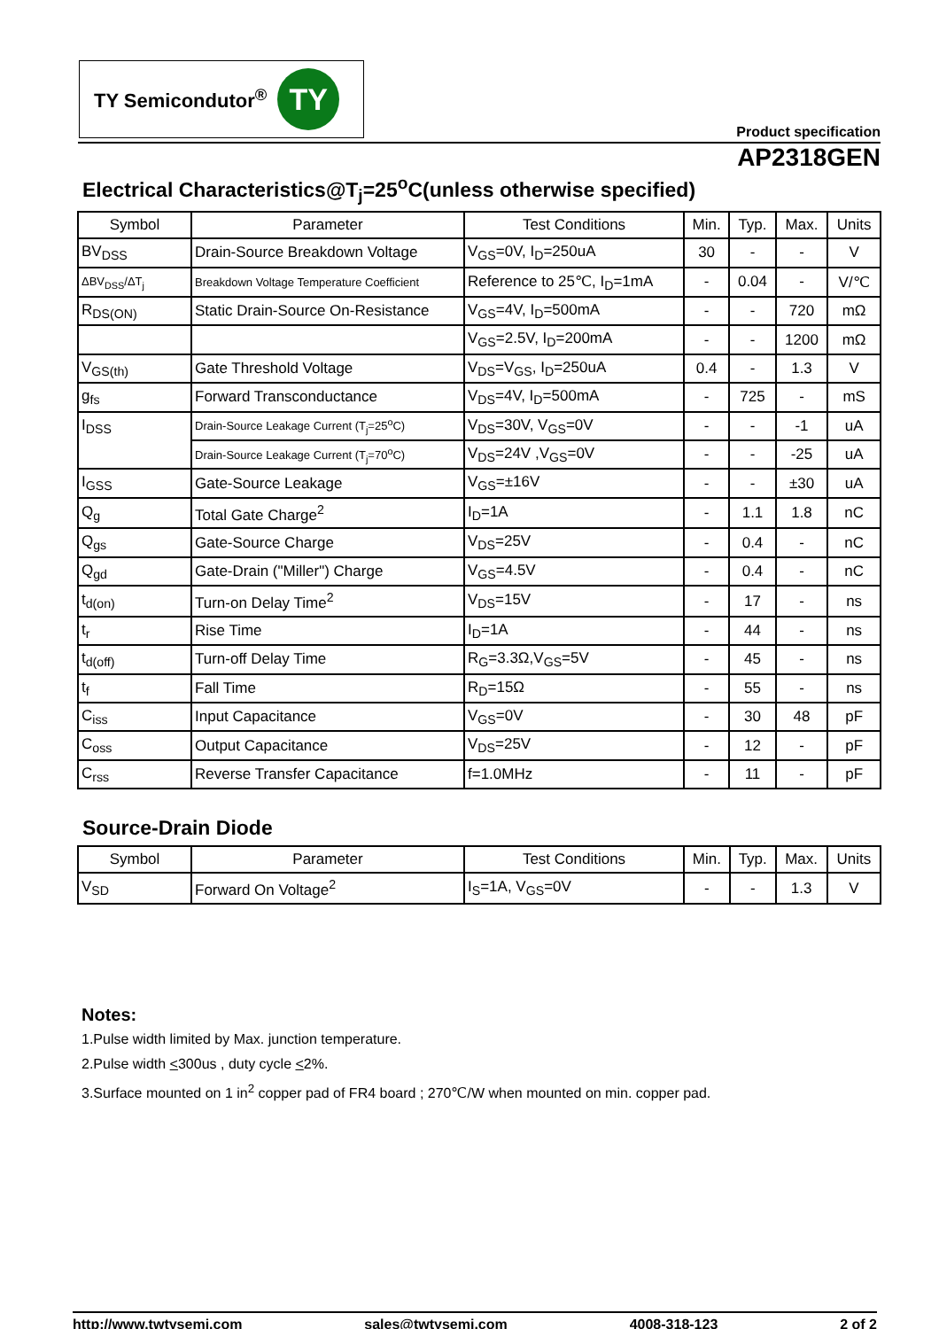TY Semicondutor<sup>®</sup>
TY
Product specification
AP2318GEN
Electrical Characteristics@T<sub>j</sub>=25<sup>o</sup>C(unless otherwise specified)
| Symbol | Parameter | Test Conditions | Min. | Typ. | Max. | Units |
| --- | --- | --- | --- | --- | --- | --- |
| BV<sub>DSS</sub> | Drain-Source Breakdown Voltage | V<sub>GS</sub>=0V, I<sub>D</sub>=250uA | 30 | - | - | V |
| ΔBV<sub>DSS</sub>/ΔT<sub>j</sub> | Breakdown Voltage Temperature Coefficient | Reference to 25℃, I<sub>D</sub>=1mA | - | 0.04 | - | V/℃ |
| R<sub>DS(ON)</sub> | Static Drain-Source On-Resistance | V<sub>GS</sub>=4V, I<sub>D</sub>=500mA | - | - | 720 | mΩ |
| | | V<sub>GS</sub>=2.5V, I<sub>D</sub>=200mA | - | - | 1200 | mΩ |
| V<sub>GS(th)</sub> | Gate Threshold Voltage | V<sub>DS</sub>=V<sub>GS</sub>, I<sub>D</sub>=250uA | 0.4 | - | 1.3 | V |
| g<sub>fs</sub> | Forward Transconductance | V<sub>DS</sub>=4V, I<sub>D</sub>=500mA | - | 725 | - | mS |
| I<sub>DSS</sub> | Drain-Source Leakage Current (T<sub>j</sub>=25<sup>o</sup>C) | V<sub>DS</sub>=30V, V<sub>GS</sub>=0V | - | - | -1 | uA |
| | Drain-Source Leakage Current (T<sub>j</sub>=70<sup>o</sup>C) | V<sub>DS</sub>=24V ,V<sub>GS</sub>=0V | - | - | -25 | uA |
| I<sub>GSS</sub> | Gate-Source Leakage | V<sub>GS</sub>=±16V | - | - | ±30 | uA |
| Q<sub>g</sub> | Total Gate Charge<sup>2</sup> | I<sub>D</sub>=1A | - | 1.1 | 1.8 | nC |
| Q<sub>gs</sub> | Gate-Source Charge | V<sub>DS</sub>=25V | - | 0.4 | - | nC |
| Q<sub>gd</sub> | Gate-Drain ("Miller") Charge | V<sub>GS</sub>=4.5V | - | 0.4 | - | nC |
| t<sub>d(on)</sub> | Turn-on Delay Time<sup>2</sup> | V<sub>DS</sub>=15V | - | 17 | - | ns |
| t<sub>r</sub> | Rise Time | I<sub>D</sub>=1A | - | 44 | - | ns |
| t<sub>d(off)</sub> | Turn-off Delay Time | R<sub>G</sub>=3.3Ω,V<sub>GS</sub>=5V | - | 45 | - | ns |
| t<sub>f</sub> | Fall Time | R<sub>D</sub>=15Ω | - | 55 | - | ns |
| C<sub>iss</sub> | Input Capacitance | V<sub>GS</sub>=0V | - | 30 | 48 | pF |
| C<sub>oss</sub> | Output Capacitance | V<sub>DS</sub>=25V | - | 12 | - | pF |
| C<sub>rss</sub> | Reverse Transfer Capacitance | f=1.0MHz | - | 11 | - | pF |
Source-Drain Diode
| Symbol | Parameter | Test Conditions | Min. | Typ. | Max. | Units |
| --- | --- | --- | --- | --- | --- | --- |
| V<sub>SD</sub> | Forward On Voltage<sup>2</sup> | I<sub>S</sub>=1A, V<sub>GS</sub>=0V | - | - | 1.3 | V |
Notes:
1.Pulse width limited by Max. junction temperature.
2.Pulse width <300us , duty cycle <2%.
3.Surface mounted on 1 in<sup>2</sup> copper pad of FR4 board ; 270℃/W when mounted on min. copper pad.
http://www.twtysemi.com sales@twtysemi.com 4008-318-123 2 of 2